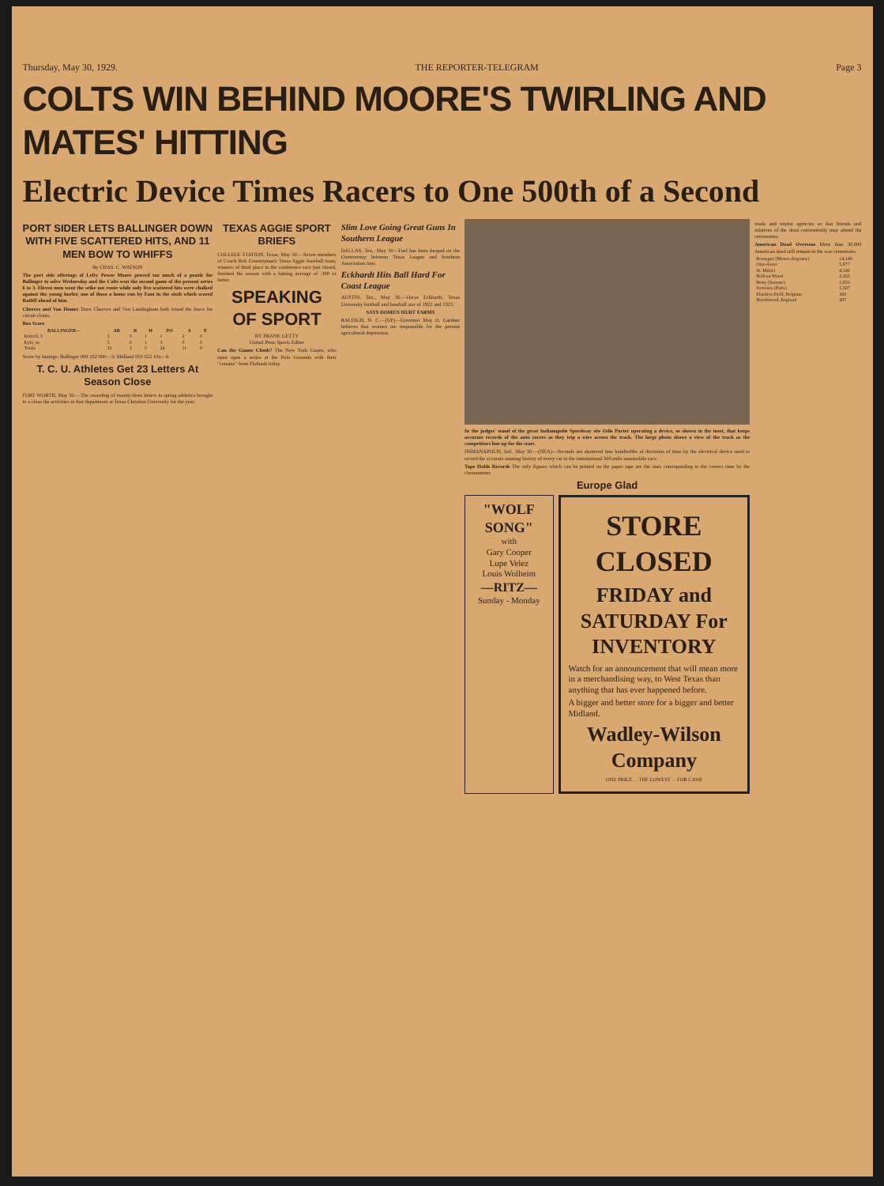Thursday, May 30, 1929. THE REPORTER-TELEGRAM Page 3
COLTS WIN BEHIND MOORE'S TWIRLING AND MATES' HITTING
Electric Device Times Racers to One 500th of a Second
PORT SIDER LETS BALLINGER DOWN WITH FIVE SCATTERED HITS, AND 11 MEN BOW TO WHIFFS
By CHAS. C. WATSON
The port side offerings of Lefty Pewee Moore proved too much of a puzzle for Ballinger to solve Wednesday and the Colts won the second game of the present series 6 to 3. Eleven men went the srike out route while only five scattered hits were chalked against the young hurler, one of these a home run by Fant in the sixth which scored Ratliff ahead of him.
Cheeves and Van Homer Dave Cheeves and Van Landingham both found the fence for circuit clouts.
Box Score
| BALLINGER— | AB | R | H | PO | A | E |
| --- | --- | --- | --- | --- | --- | --- |
| Kittrell, 3 | 3 | 0 | 1 | 1 | 2 | 0 |
| Kyle, m | 5 | 0 | 1 | 3 | 0 | 0 |
| Totals | 33 | 3 | 5 | 24 | 11 | 0 |
Score by Innings: Ballinger 000 102 000—3; Midland 001 022 10x—6
T. C. U. Athletes Get 23 Letters At Season Close
FORT WORTH, May 30.—The awarding of twenty-three letters in spring athletics brought to a close the activities in that department at Texas Christian University for the year.
TEXAS AGGIE SPORT BRIEFS
COLLEGE STATION, Texas, May 30.—Seven members of Coach Bob Countryman's Texas Aggie baseball team, winners of third place in the conference race just closed, finished the season with a batting average of .300 or better.
SPEAKING OF SPORT
BY FRANK GETTY
United Press Sports Editor
Can the Giants Climb? The New York Giants, who open open a series at the Polo Grounds with their "cousins" from Flatbush today.
Slim Love Going Great Guns In Southern League
DALLAS, Tex., May 30—Fuel has been heaped on the Controversy between Texas League and Southern Association fans.
Eckhardt Hits Ball Hard For Coast League
AUSTIN, Tex., May 30.—Oscar Eckhardt, Texas University football and baseball star of 1922 and 1923.
SAYS DOMEN HURT FARMS
RALEIGH, N. C.—(UP)—Governor May O. Gardner believes that women are responsible for the present agricultural depression.
In the judges' stand of the great Indianapolis Speedway sits Odis Porter operating a device, as shown in the inset, that keeps accurate records of the auto racers as they trip a wire across the track. The large photo shows a view of the track as the competitors line up for the start.
INDIANAPOLIS, Ind., May 30.—(NEA)—Seconds are shattered into hundredths of divisions of time by the electrical device used to record the accurate running history of every car in the international 500-mile automobile race.
Tape Holds Records The only figures which can be printed on the paper tape are the ones corresponding to the correct time by the chronometer.
Europe Glad
"WOLF SONG"
with
Gary Cooper
Lupe Velez
Louis Wolheim
—RITZ—
Sunday - Monday
STORE CLOSED
FRIDAY and SATURDAY For INVENTORY
Watch for an announcement that will mean more in a merchandising way, to West Texas than anything that has ever happened before.
A bigger and better store for a bigger and better Midland.
Wadley-Wilson Company
ONE PRICE . . THE LOWEST . . FOR CASH
roads and tourist agencies so that friends and relatives of the dead conveniently may attend the ceremonies.
American Dead Overseas More than 30,000 American dead still remain in the war cemeteries.
| Romagne (Meuse-Argonne) | 14,148 |
| Oise-Aisne | 5,977 |
| St. Mihiel | 4,146 |
| Belleau Wood | 2,265 |
| Bony (Somme) | 1,833 |
| Suresnes (Paris) | 1,507 |
| Flanders Field, Belgium | 368 |
| Brookwood, England | 437 |